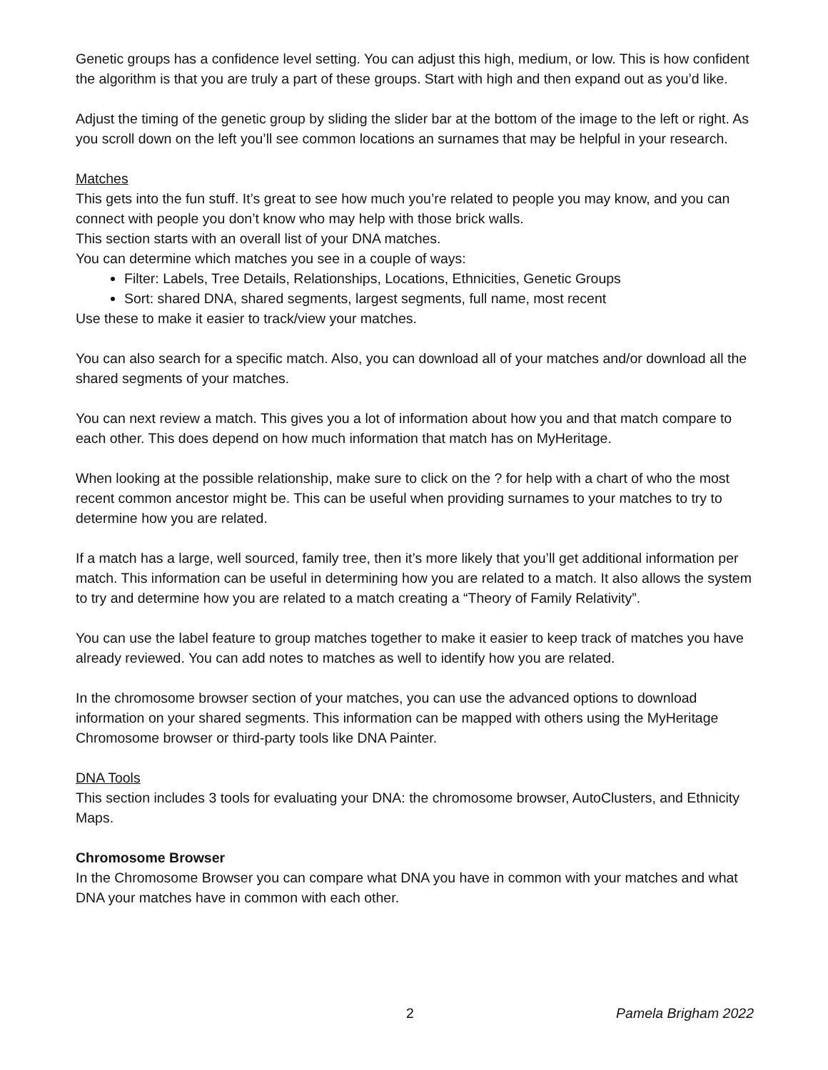Genetic groups has a confidence level setting. You can adjust this high, medium, or low. This is how confident the algorithm is that you are truly a part of these groups. Start with high and then expand out as you’d like.
Adjust the timing of the genetic group by sliding the slider bar at the bottom of the image to the left or right. As you scroll down on the left you’ll see common locations an surnames that may be helpful in your research.
Matches
This gets into the fun stuff. It’s great to see how much you’re related to people you may know, and you can connect with people you don’t know who may help with those brick walls.
This section starts with an overall list of your DNA matches.
You can determine which matches you see in a couple of ways:
Filter: Labels, Tree Details, Relationships, Locations, Ethnicities, Genetic Groups
Sort: shared DNA, shared segments, largest segments, full name, most recent
Use these to make it easier to track/view your matches.
You can also search for a specific match. Also, you can download all of your matches and/or download all the shared segments of your matches.
You can next review a match. This gives you a lot of information about how you and that match compare to each other. This does depend on how much information that match has on MyHeritage.
When looking at the possible relationship, make sure to click on the ? for help with a chart of who the most recent common ancestor might be. This can be useful when providing surnames to your matches to try to determine how you are related.
If a match has a large, well sourced, family tree, then it’s more likely that you’ll get additional information per match. This information can be useful in determining how you are related to a match. It also allows the system to try and determine how you are related to a match creating a “Theory of Family Relativity”.
You can use the label feature to group matches together to make it easier to keep track of matches you have already reviewed. You can add notes to matches as well to identify how you are related.
In the chromosome browser section of your matches, you can use the advanced options to download information on your shared segments. This information can be mapped with others using the MyHeritage Chromosome browser or third-party tools like DNA Painter.
DNA Tools
This section includes 3 tools for evaluating your DNA: the chromosome browser, AutoClusters, and Ethnicity Maps.
Chromosome Browser
In the Chromosome Browser you can compare what DNA you have in common with your matches and what DNA your matches have in common with each other.
2 Pamela Brigham 2022